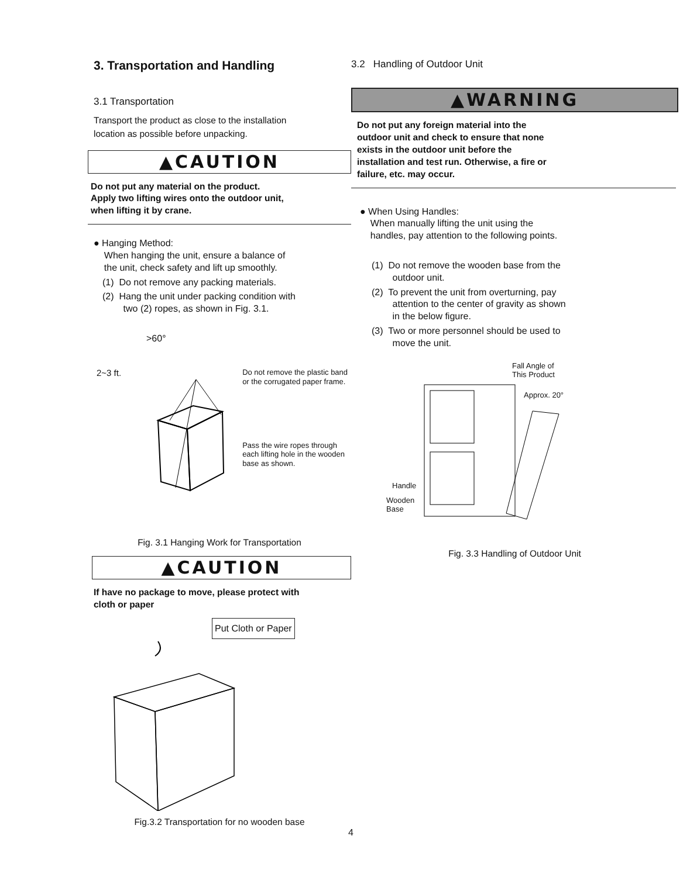3. Transportation and Handling
3.1 Transportation
Transport the product as close to the installation
location as possible before unpacking.
▲CAUTION
Do not put any material on the product.
Apply two lifting wires onto the outdoor unit,
when lifting it by crane.
● Hanging Method:
When hanging the unit, ensure a balance of
the unit, check safety and lift up smoothly.
(1) Do not remove any packing materials.
(2) Hang the unit under packing condition with
two (2) ropes, as shown in Fig. 3.1.
>60°
2~3 ft.
Do not remove the plastic band or the corrugated paper frame.
Pass the wire ropes through each lifting hole in the wooden base as shown.
Fig. 3.1 Hanging Work for Transportation
▲CAUTION
If have no package to move, please protect with
cloth or paper
Put Cloth or Paper
Fig.3.2 Transportation for no wooden base
3.2 Handling of Outdoor Unit
▲WARNING
Do not put any foreign material into the
outdoor unit and check to ensure that none
exists in the outdoor unit before the
installation and test run. Otherwise, a fire or
failure, etc. may occur.
● When Using Handles:
When manually lifting the unit using the
handles, pay attention to the following points.
(1) Do not remove the wooden base from the
outdoor unit.
(2) To prevent the unit from overturning, pay
attention to the center of gravity as shown
in the below figure.
(3) Two or more personnel should be used to
move the unit.
Fall Angle of
This Product
Approx. 20°
Handle
Wooden
Base
Fig. 3.3 Handling of Outdoor Unit
4